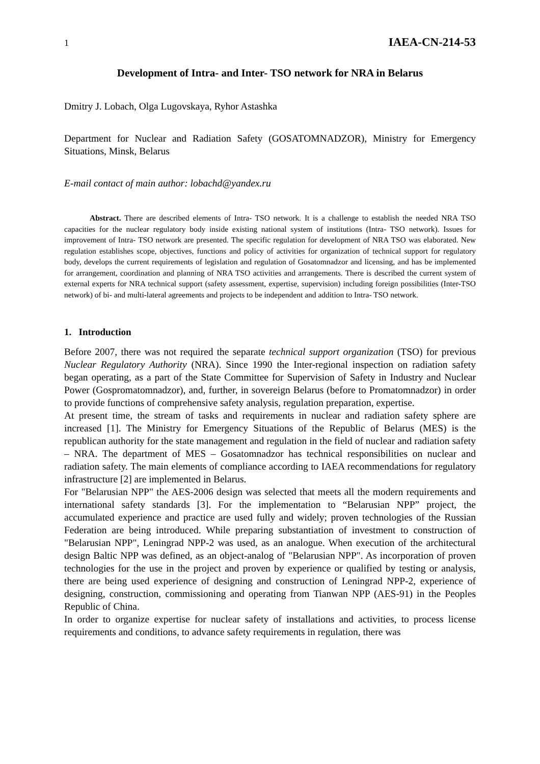1 IAEA-CN-214-53
Development of Intra- and Inter- TSO network for NRA in Belarus
Dmitry J. Lobach, Olga Lugovskaya, Ryhor Astashka
Department for Nuclear and Radiation Safety (GOSATOMNADZOR), Ministry for Emergency Situations, Minsk, Belarus
E-mail contact of main author: lobachd@yandex.ru
Abstract. There are described elements of Intra- TSO network. It is a challenge to establish the needed NRA TSO capacities for the nuclear regulatory body inside existing national system of institutions (Intra- TSO network). Issues for improvement of Intra- TSO network are presented. The specific regulation for development of NRA TSO was elaborated. New regulation establishes scope, objectives, functions and policy of activities for organization of technical support for regulatory body, develops the current requirements of legislation and regulation of Gosatomnadzor and licensing, and has be implemented for arrangement, coordination and planning of NRA TSO activities and arrangements. There is described the current system of external experts for NRA technical support (safety assessment, expertise, supervision) including foreign possibilities (Inter-TSO network) of bi- and multi-lateral agreements and projects to be independent and addition to Intra- TSO network.
1. Introduction
Before 2007, there was not required the separate technical support organization (TSO) for previous Nuclear Regulatory Authority (NRA). Since 1990 the Inter-regional inspection on radiation safety began operating, as a part of the State Committee for Supervision of Safety in Industry and Nuclear Power (Gospromatomnadzor), and, further, in sovereign Belarus (before to Promatomnadzor) in order to provide functions of comprehensive safety analysis, regulation preparation, expertise.
At present time, the stream of tasks and requirements in nuclear and radiation safety sphere are increased [1]. The Ministry for Emergency Situations of the Republic of Belarus (MES) is the republican authority for the state management and regulation in the field of nuclear and radiation safety – NRA. The department of MES – Gosatomnadzor has technical responsibilities on nuclear and radiation safety. The main elements of compliance according to IAEA recommendations for regulatory infrastructure [2] are implemented in Belarus.
For "Belarusian NPP" the AES-2006 design was selected that meets all the modern requirements and international safety standards [3]. For the implementation to “Belarusian NPP” project, the accumulated experience and practice are used fully and widely; proven technologies of the Russian Federation are being introduced. While preparing substantiation of investment to construction of "Belarusian NPP", Leningrad NPP-2 was used, as an analogue. When execution of the architectural design Baltic NPP was defined, as an object-analog of "Belarusian NPP". As incorporation of proven technologies for the use in the project and proven by experience or qualified by testing or analysis, there are being used experience of designing and construction of Leningrad NPP-2, experience of designing, construction, commissioning and operating from Tianwan NPP (AES-91) in the Peoples Republic of China.
In order to organize expertise for nuclear safety of installations and activities, to process license requirements and conditions, to advance safety requirements in regulation, there was